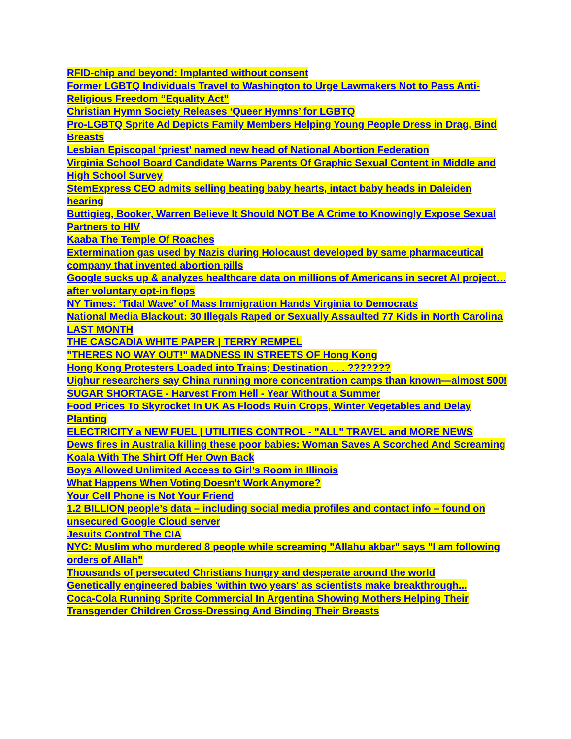RFID-chip and beyond: Implanted without consent
Former LGBTQ Individuals Travel to Washington to Urge Lawmakers Not to Pass Anti-Religious Freedom “Equality Act”
Christian Hymn Society Releases ‘Queer Hymns’ for LGBTQ
Pro-LGBTQ Sprite Ad Depicts Family Members Helping Young People Dress in Drag, Bind Breasts
Lesbian Episcopal ‘priest’ named new head of National Abortion Federation
Virginia School Board Candidate Warns Parents Of Graphic Sexual Content in Middle and High School Survey
StemExpress CEO admits selling beating baby hearts, intact baby heads in Daleiden hearing
Buttigieg, Booker, Warren Believe It Should NOT Be A Crime to Knowingly Expose Sexual Partners to HIV
Kaaba The Temple Of Roaches
Extermination gas used by Nazis during Holocaust developed by same pharmaceutical company that invented abortion pills
Google sucks up & analyzes healthcare data on millions of Americans in secret AI project… after voluntary opt-in flops
NY Times: ‘Tidal Wave’ of Mass Immigration Hands Virginia to Democrats
National Media Blackout: 30 Illegals Raped or Sexually Assaulted 77 Kids in North Carolina LAST MONTH
THE CASCADIA WHITE PAPER | TERRY REMPEL
"THERES NO WAY OUT!" MADNESS IN STREETS OF Hong Kong
Hong Kong Protesters Loaded into Trains; Destination . . . ???????
Uighur researchers say China running more concentration camps than known—almost 500!
SUGAR SHORTAGE - Harvest From Hell - Year Without a Summer
Food Prices To Skyrocket In UK As Floods Ruin Crops, Winter Vegetables and Delay Planting
ELECTRICITY a NEW FUEL | UTILITIES CONTROL - "ALL" TRAVEL and MORE NEWS
Dews fires in Australia killing these poor babies: Woman Saves A Scorched And Screaming Koala With The Shirt Off Her Own Back
Boys Allowed Unlimited Access to Girl’s Room in Illinois
What Happens When Voting Doesn't Work Anymore?
Your Cell Phone is Not Your Friend
1.2 BILLION people’s data – including social media profiles and contact info – found on unsecured Google Cloud server
Jesuits Control The CIA
NYC: Muslim who murdered 8 people while screaming "Allahu akbar" says "I am following orders of Allah"
Thousands of persecuted Christians hungry and desperate around the world
Genetically engineered babies 'within two years' as scientists make breakthrough...
Coca-Cola Running Sprite Commercial In Argentina Showing Mothers Helping Their Transgender Children Cross-Dressing And Binding Their Breasts